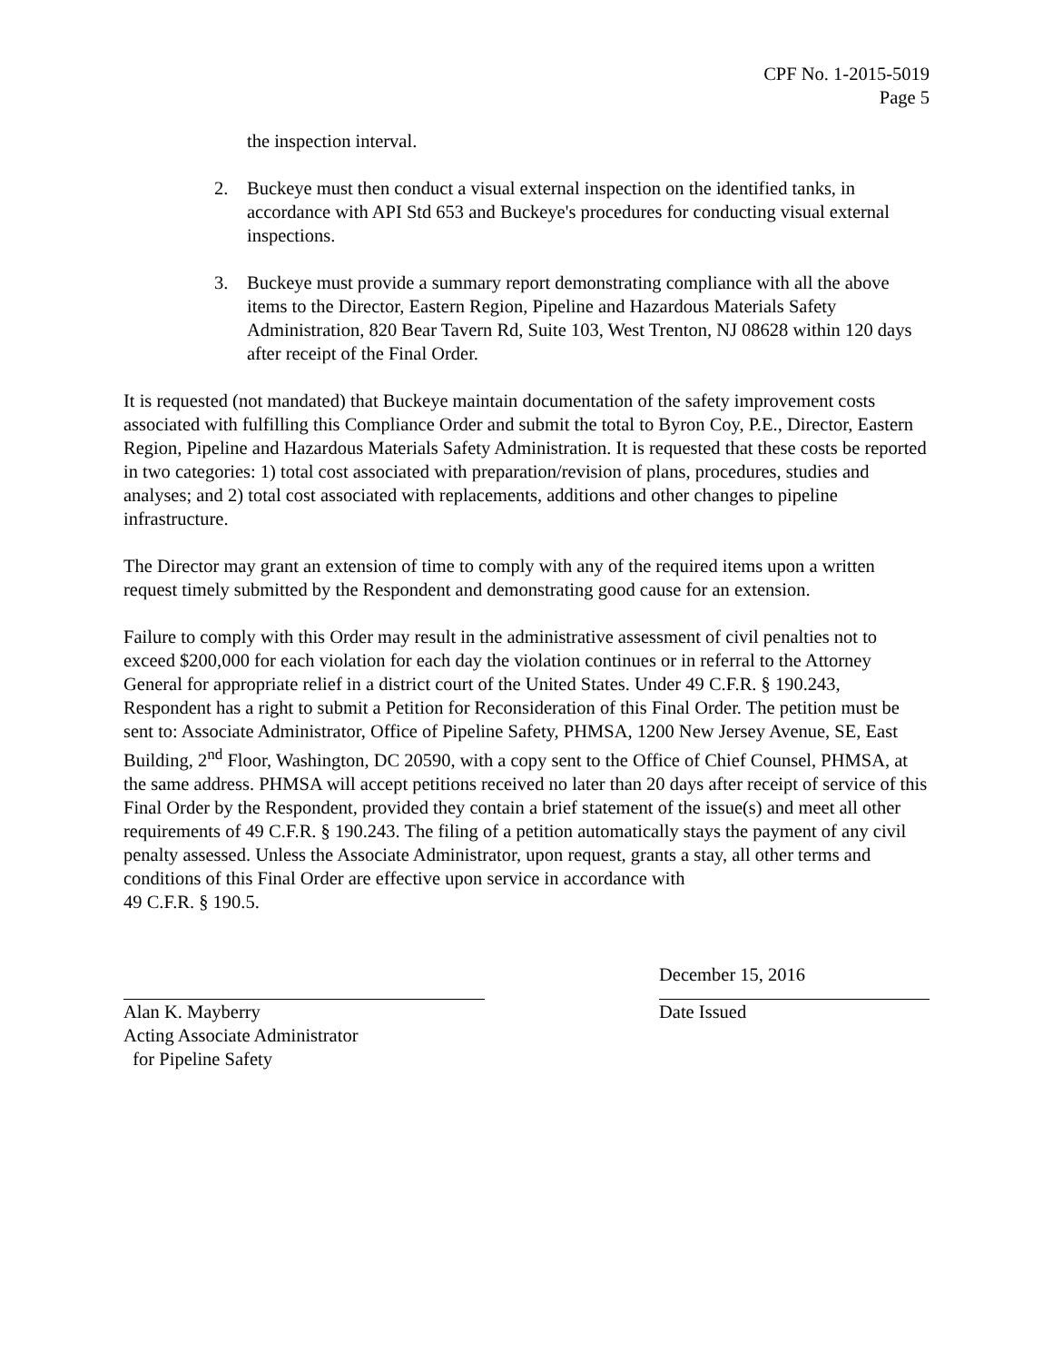CPF No. 1-2015-5019
Page 5
the inspection interval.
2. Buckeye must then conduct a visual external inspection on the identified tanks, in accordance with API Std 653 and Buckeye's procedures for conducting visual external inspections.
3. Buckeye must provide a summary report demonstrating compliance with all the above items to the Director, Eastern Region, Pipeline and Hazardous Materials Safety Administration, 820 Bear Tavern Rd, Suite 103, West Trenton, NJ 08628 within 120 days after receipt of the Final Order.
It is requested (not mandated) that Buckeye maintain documentation of the safety improvement costs associated with fulfilling this Compliance Order and submit the total to Byron Coy, P.E., Director, Eastern Region, Pipeline and Hazardous Materials Safety Administration. It is requested that these costs be reported in two categories: 1) total cost associated with preparation/revision of plans, procedures, studies and analyses; and 2) total cost associated with replacements, additions and other changes to pipeline infrastructure.
The Director may grant an extension of time to comply with any of the required items upon a written request timely submitted by the Respondent and demonstrating good cause for an extension.
Failure to comply with this Order may result in the administrative assessment of civil penalties not to exceed $200,000 for each violation for each day the violation continues or in referral to the Attorney General for appropriate relief in a district court of the United States. Under 49 C.F.R. § 190.243, Respondent has a right to submit a Petition for Reconsideration of this Final Order. The petition must be sent to: Associate Administrator, Office of Pipeline Safety, PHMSA, 1200 New Jersey Avenue, SE, East Building, 2<sup>nd</sup> Floor, Washington, DC 20590, with a copy sent to the Office of Chief Counsel, PHMSA, at the same address. PHMSA will accept petitions received no later than 20 days after receipt of service of this Final Order by the Respondent, provided they contain a brief statement of the issue(s) and meet all other requirements of 49 C.F.R. § 190.243. The filing of a petition automatically stays the payment of any civil penalty assessed. Unless the Associate Administrator, upon request, grants a stay, all other terms and conditions of this Final Order are effective upon service in accordance with
49 C.F.R. § 190.5.
Alan K. Mayberry
Acting Associate Administrator
for Pipeline Safety
December 15, 2016
Date Issued